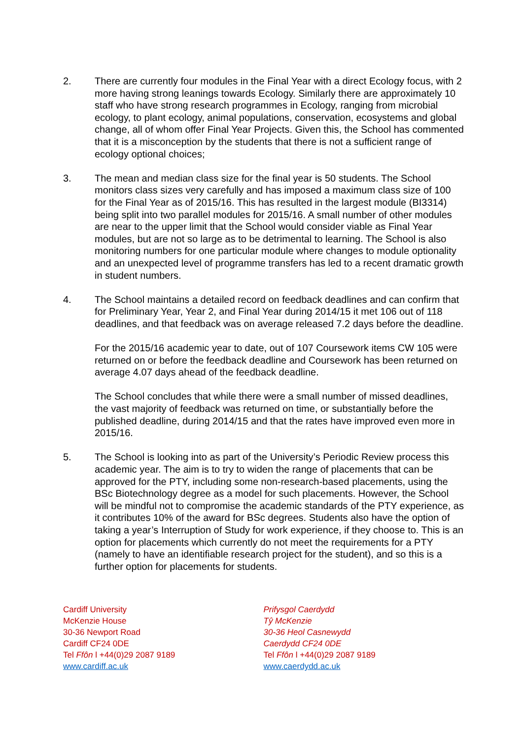2. There are currently four modules in the Final Year with a direct Ecology focus, with 2 more having strong leanings towards Ecology. Similarly there are approximately 10 staff who have strong research programmes in Ecology, ranging from microbial ecology, to plant ecology, animal populations, conservation, ecosystems and global change, all of whom offer Final Year Projects. Given this, the School has commented that it is a misconception by the students that there is not a sufficient range of ecology optional choices;
3. The mean and median class size for the final year is 50 students. The School monitors class sizes very carefully and has imposed a maximum class size of 100 for the Final Year as of 2015/16. This has resulted in the largest module (BI3314) being split into two parallel modules for 2015/16. A small number of other modules are near to the upper limit that the School would consider viable as Final Year modules, but are not so large as to be detrimental to learning. The School is also monitoring numbers for one particular module where changes to module optionality and an unexpected level of programme transfers has led to a recent dramatic growth in student numbers.
4. The School maintains a detailed record on feedback deadlines and can confirm that for Preliminary Year, Year 2, and Final Year during 2014/15 it met 106 out of 118 deadlines, and that feedback was on average released 7.2 days before the deadline.
For the 2015/16 academic year to date, out of 107 Coursework items CW 105 were returned on or before the feedback deadline and Coursework has been returned on average 4.07 days ahead of the feedback deadline.
The School concludes that while there were a small number of missed deadlines, the vast majority of feedback was returned on time, or substantially before the published deadline, during 2014/15 and that the rates have improved even more in 2015/16.
5. The School is looking into as part of the University’s Periodic Review process this academic year. The aim is to try to widen the range of placements that can be approved for the PTY, including some non-research-based placements, using the BSc Biotechnology degree as a model for such placements. However, the School will be mindful not to compromise the academic standards of the PTY experience, as it contributes 10% of the award for BSc degrees. Students also have the option of taking a year’s Interruption of Study for work experience, if they choose to. This is an option for placements which currently do not meet the requirements for a PTY (namely to have an identifiable research project for the student), and so this is a further option for placements for students.
Cardiff University
McKenzie House
30-36 Newport Road
Cardiff CF24 0DE
Tel Ffôn l +44(0)29 2087 9189
www.cardiff.ac.uk
Prifysgol Caerdydd
Tŷ McKenzie
30-36 Heol Casnewydd
Caerdydd CF24 0DE
Tel Ffôn l +44(0)29 2087 9189
www.caerdydd.ac.uk